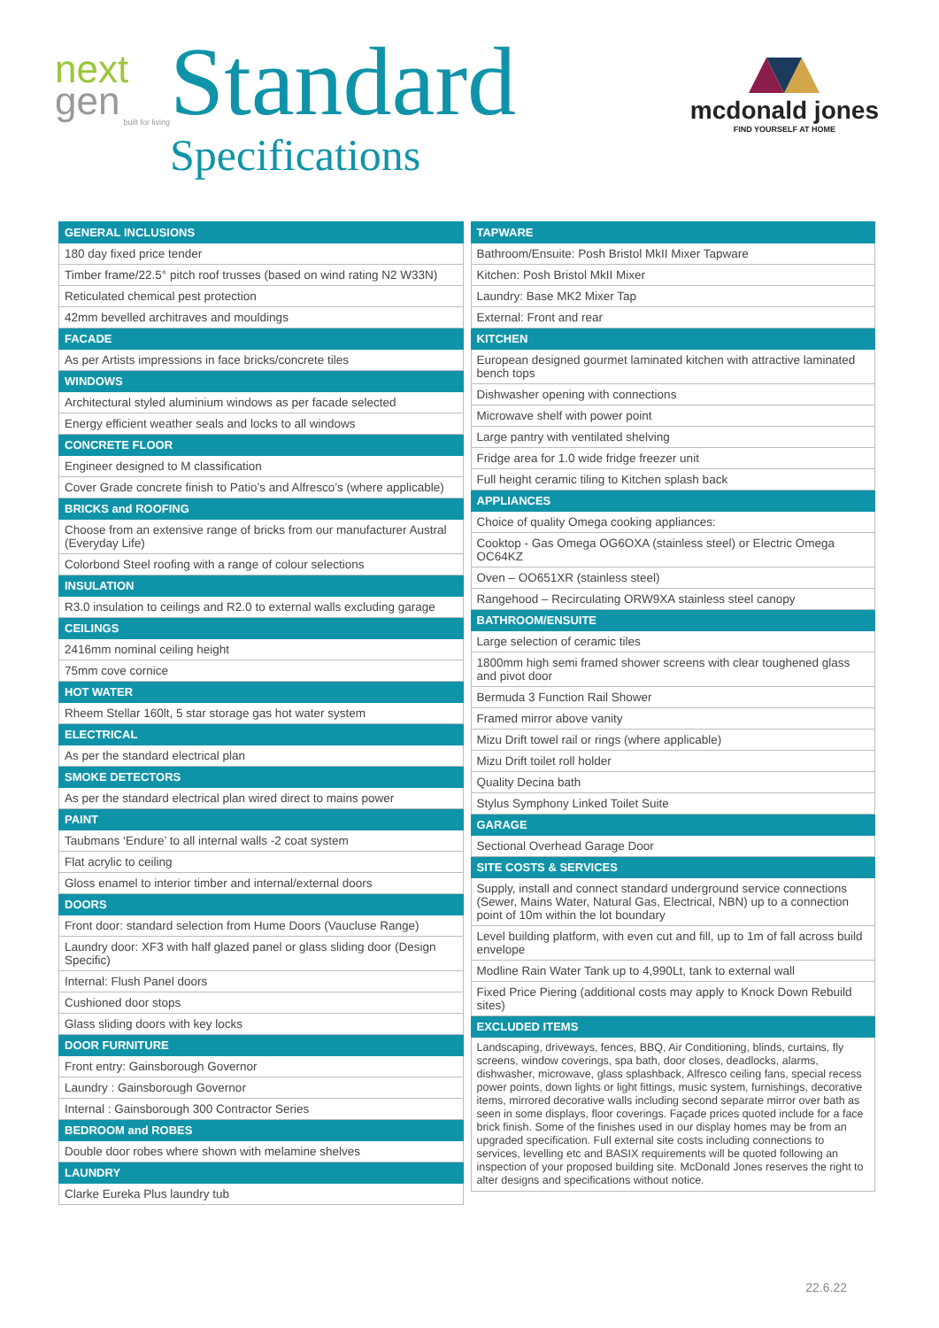next
gen
built for living
Standard
Specifications
mcdonald jones
FIND YOURSELF AT HOME
| GENERAL INCLUSIONS |
| --- |
| 180 day fixed price tender |
| Timber frame/22.5° pitch roof trusses (based on wind rating N2 W33N) |
| Reticulated chemical pest protection |
| 42mm bevelled architraves and mouldings |
| FACADE |
| As per Artists impressions in face bricks/concrete tiles |
| WINDOWS |
| Architectural styled aluminium windows as per facade selected |
| Energy efficient weather seals and locks to all windows |
| CONCRETE FLOOR |
| Engineer designed to M classification |
| Cover Grade concrete finish to Patio’s and Alfresco’s (where applicable) |
| BRICKS and ROOFING |
| Choose from an extensive range of bricks from our manufacturer Austral (Everyday Life) |
| Colorbond Steel roofing with a range of colour selections |
| INSULATION |
| R3.0 insulation to ceilings and R2.0 to external walls excluding garage |
| CEILINGS |
| 2416mm nominal ceiling height |
| 75mm cove cornice |
| HOT WATER |
| Rheem Stellar 160lt, 5 star storage gas hot water system |
| ELECTRICAL |
| As per the standard electrical plan |
| SMOKE DETECTORS |
| As per the standard electrical plan wired direct to mains power |
| PAINT |
| Taubmans ‘Endure’ to all internal walls -2 coat system |
| Flat acrylic to ceiling |
| Gloss enamel to interior timber and internal/external doors |
| DOORS |
| Front door: standard selection from Hume Doors (Vaucluse Range) |
| Laundry door: XF3 with half glazed panel or glass sliding door (Design Specific) |
| Internal: Flush Panel doors |
| Cushioned door stops |
| Glass sliding doors with key locks |
| DOOR FURNITURE |
| Front entry: Gainsborough Governor |
| Laundry : Gainsborough Governor |
| Internal : Gainsborough 300 Contractor Series |
| BEDROOM and ROBES |
| Double door robes where shown with melamine shelves |
| LAUNDRY |
| Clarke Eureka Plus laundry tub |
| TAPWARE |
| --- |
| Bathroom/Ensuite: Posh Bristol MkII Mixer Tapware |
| Kitchen: Posh Bristol MkII Mixer |
| Laundry: Base MK2 Mixer Tap |
| External: Front and rear |
| KITCHEN |
| European designed gourmet laminated kitchen with attractive laminated bench tops |
| Dishwasher opening with connections |
| Microwave shelf with power point |
| Large pantry with ventilated shelving |
| Fridge area for 1.0 wide fridge freezer unit |
| Full height ceramic tiling to Kitchen splash back |
| APPLIANCES |
| Choice of quality Omega cooking appliances: |
| Cooktop - Gas Omega OG6OXA (stainless steel) or Electric Omega OC64KZ |
| Oven – OO651XR (stainless steel) |
| Rangehood – Recirculating ORW9XA stainless steel canopy |
| BATHROOM/ENSUITE |
| Large selection of ceramic tiles |
| 1800mm high semi framed shower screens with clear toughened glass and pivot door |
| Bermuda 3 Function Rail Shower |
| Framed mirror above vanity |
| Mizu Drift towel rail or rings (where applicable) |
| Mizu Drift toilet roll holder |
| Quality Decina bath |
| Stylus Symphony Linked Toilet Suite |
| GARAGE |
| Sectional Overhead Garage Door |
| SITE COSTS & SERVICES |
| Supply, install and connect standard underground service connections (Sewer, Mains Water, Natural Gas, Electrical, NBN) up to a connection point of 10m within the lot boundary |
| Level building platform, with even cut and fill, up to 1m of fall across build envelope |
| Modline Rain Water Tank up to 4,990Lt, tank to external wall |
| Fixed Price Piering (additional costs may apply to Knock Down Rebuild sites) |
| EXCLUDED ITEMS |
| Landscaping, driveways, fences, BBQ, Air Conditioning, blinds, curtains, fly screens, window coverings, spa bath, door closes, deadlocks, alarms, dishwasher, microwave, glass splashback, Alfresco ceiling fans, special recess power points, down lights or light fittings, music system, furnishings, decorative items, mirrored decorative walls including second separate mirror over bath as seen in some displays, floor coverings. Façade prices quoted include for a face brick finish. Some of the finishes used in our display homes may be from an upgraded specification. Full external site costs including connections to services, levelling etc and BASIX requirements will be quoted following an inspection of your proposed building site. McDonald Jones reserves the right to alter designs and specifications without notice. |
22.6.22